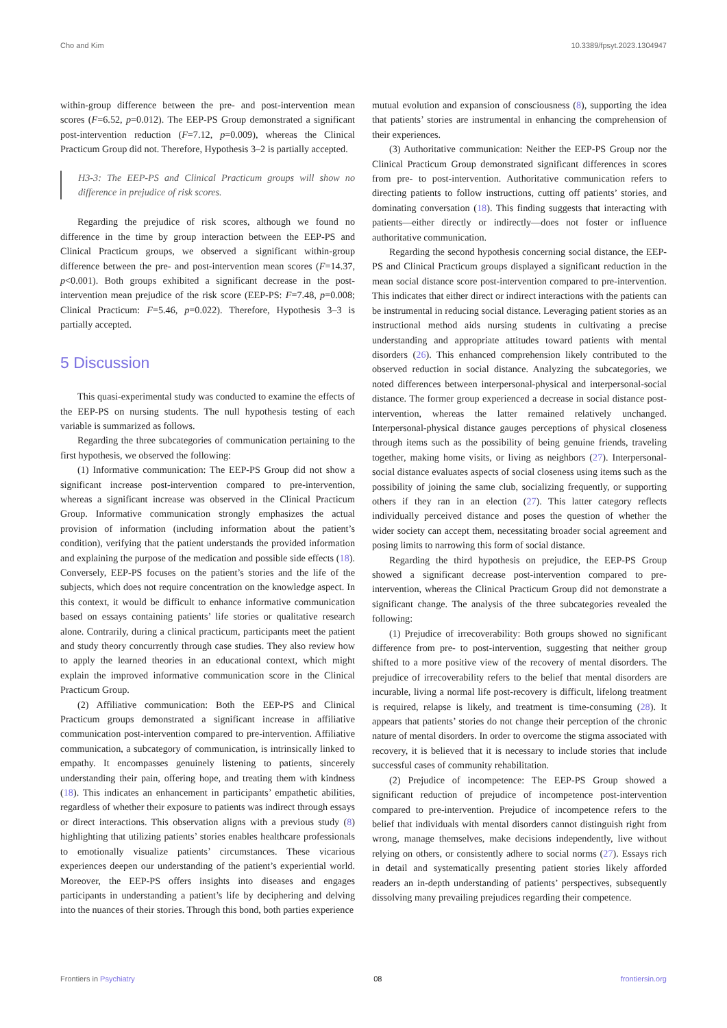Cho and Kim 10.3389/fpsyt.2023.1304947
within-group difference between the pre- and post-intervention mean scores (F=6.52, p=0.012). The EEP-PS Group demonstrated a significant post-intervention reduction (F=7.12, p=0.009), whereas the Clinical Practicum Group did not. Therefore, Hypothesis 3–2 is partially accepted.
H3-3: The EEP-PS and Clinical Practicum groups will show no difference in prejudice of risk scores.
Regarding the prejudice of risk scores, although we found no difference in the time by group interaction between the EEP-PS and Clinical Practicum groups, we observed a significant within-group difference between the pre- and post-intervention mean scores (F=14.37, p<0.001). Both groups exhibited a significant decrease in the post-intervention mean prejudice of the risk score (EEP-PS: F=7.48, p=0.008; Clinical Practicum: F=5.46, p=0.022). Therefore, Hypothesis 3–3 is partially accepted.
5 Discussion
This quasi-experimental study was conducted to examine the effects of the EEP-PS on nursing students. The null hypothesis testing of each variable is summarized as follows.
Regarding the three subcategories of communication pertaining to the first hypothesis, we observed the following:
(1) Informative communication: The EEP-PS Group did not show a significant increase post-intervention compared to pre-intervention, whereas a significant increase was observed in the Clinical Practicum Group. Informative communication strongly emphasizes the actual provision of information (including information about the patient’s condition), verifying that the patient understands the provided information and explaining the purpose of the medication and possible side effects (18). Conversely, EEP-PS focuses on the patient’s stories and the life of the subjects, which does not require concentration on the knowledge aspect. In this context, it would be difficult to enhance informative communication based on essays containing patients’ life stories or qualitative research alone. Contrarily, during a clinical practicum, participants meet the patient and study theory concurrently through case studies. They also review how to apply the learned theories in an educational context, which might explain the improved informative communication score in the Clinical Practicum Group.
(2) Affiliative communication: Both the EEP-PS and Clinical Practicum groups demonstrated a significant increase in affiliative communication post-intervention compared to pre-intervention. Affiliative communication, a subcategory of communication, is intrinsically linked to empathy. It encompasses genuinely listening to patients, sincerely understanding their pain, offering hope, and treating them with kindness (18). This indicates an enhancement in participants’ empathetic abilities, regardless of whether their exposure to patients was indirect through essays or direct interactions. This observation aligns with a previous study (8) highlighting that utilizing patients’ stories enables healthcare professionals to emotionally visualize patients’ circumstances. These vicarious experiences deepen our understanding of the patient’s experiential world. Moreover, the EEP-PS offers insights into diseases and engages participants in understanding a patient’s life by deciphering and delving into the nuances of their stories. Through this bond, both parties experience
mutual evolution and expansion of consciousness (8), supporting the idea that patients’ stories are instrumental in enhancing the comprehension of their experiences.
(3) Authoritative communication: Neither the EEP-PS Group nor the Clinical Practicum Group demonstrated significant differences in scores from pre- to post-intervention. Authoritative communication refers to directing patients to follow instructions, cutting off patients’ stories, and dominating conversation (18). This finding suggests that interacting with patients—either directly or indirectly—does not foster or influence authoritative communication.
Regarding the second hypothesis concerning social distance, the EEP-PS and Clinical Practicum groups displayed a significant reduction in the mean social distance score post-intervention compared to pre-intervention. This indicates that either direct or indirect interactions with the patients can be instrumental in reducing social distance. Leveraging patient stories as an instructional method aids nursing students in cultivating a precise understanding and appropriate attitudes toward patients with mental disorders (26). This enhanced comprehension likely contributed to the observed reduction in social distance. Analyzing the subcategories, we noted differences between interpersonal-physical and interpersonal-social distance. The former group experienced a decrease in social distance post-intervention, whereas the latter remained relatively unchanged. Interpersonal-physical distance gauges perceptions of physical closeness through items such as the possibility of being genuine friends, traveling together, making home visits, or living as neighbors (27). Interpersonal-social distance evaluates aspects of social closeness using items such as the possibility of joining the same club, socializing frequently, or supporting others if they ran in an election (27). This latter category reflects individually perceived distance and poses the question of whether the wider society can accept them, necessitating broader social agreement and posing limits to narrowing this form of social distance.
Regarding the third hypothesis on prejudice, the EEP-PS Group showed a significant decrease post-intervention compared to pre-intervention, whereas the Clinical Practicum Group did not demonstrate a significant change. The analysis of the three subcategories revealed the following:
(1) Prejudice of irrecoverability: Both groups showed no significant difference from pre- to post-intervention, suggesting that neither group shifted to a more positive view of the recovery of mental disorders. The prejudice of irrecoverability refers to the belief that mental disorders are incurable, living a normal life post-recovery is difficult, lifelong treatment is required, relapse is likely, and treatment is time-consuming (28). It appears that patients’ stories do not change their perception of the chronic nature of mental disorders. In order to overcome the stigma associated with recovery, it is believed that it is necessary to include stories that include successful cases of community rehabilitation.
(2) Prejudice of incompetence: The EEP-PS Group showed a significant reduction of prejudice of incompetence post-intervention compared to pre-intervention. Prejudice of incompetence refers to the belief that individuals with mental disorders cannot distinguish right from wrong, manage themselves, make decisions independently, live without relying on others, or consistently adhere to social norms (27). Essays rich in detail and systematically presenting patient stories likely afforded readers an in-depth understanding of patients’ perspectives, subsequently dissolving many prevailing prejudices regarding their competence.
Frontiers in Psychiatry 08 frontiersin.org